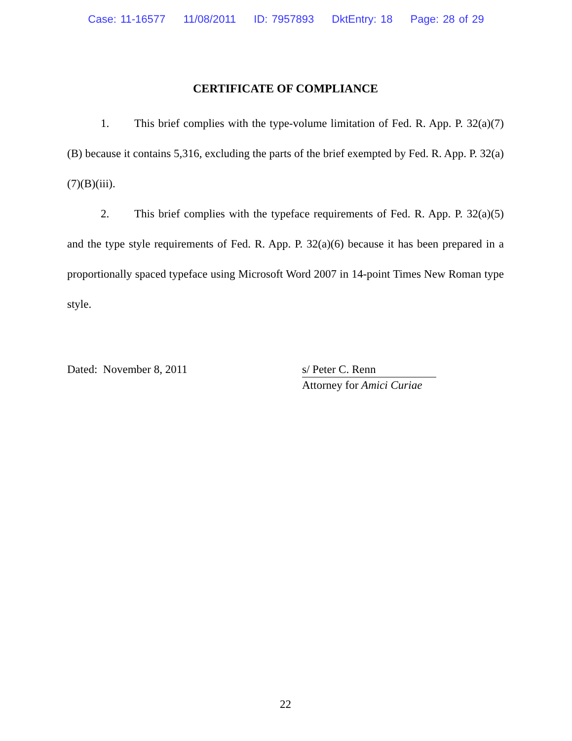Case: 11-16577 11/08/2011 ID: 7957893 DktEntry: 18 Page: 28 of 29
CERTIFICATE OF COMPLIANCE
1. This brief complies with the type-volume limitation of Fed. R. App. P. 32(a)(7)(B) because it contains 5,316, excluding the parts of the brief exempted by Fed. R. App. P. 32(a)(7)(B)(iii).
2. This brief complies with the typeface requirements of Fed. R. App. P. 32(a)(5) and the type style requirements of Fed. R. App. P. 32(a)(6) because it has been prepared in a proportionally spaced typeface using Microsoft Word 2007 in 14-point Times New Roman type style.
Dated: November 8, 2011 s/ Peter C. Renn
Attorney for Amici Curiae
22